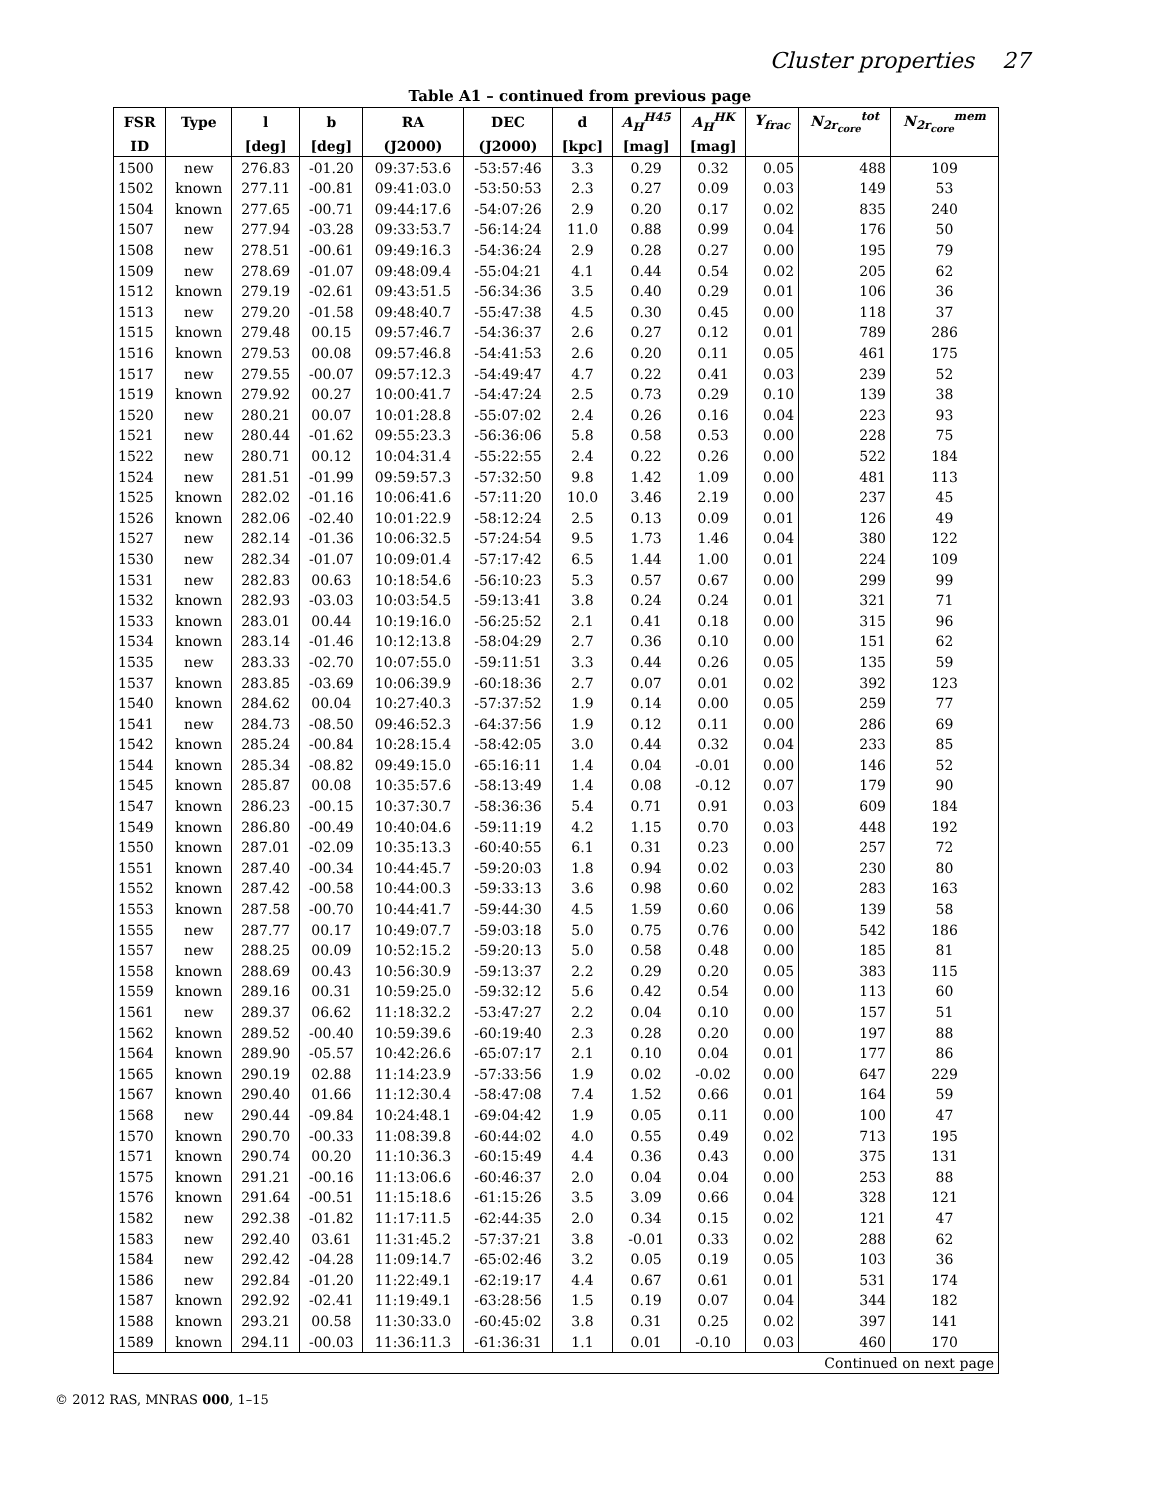Cluster properties 27
Table A1 – continued from previous page
| FSR | Type | l | b | RA | DEC | d | A<sub>H</sub><sup>H45</sup> | A<sub>H</sub><sup>HK</sup> | Y<sub>frac</sub> | N<sub>2r<sub>core</sub></sub><sup>tot</sup> | N<sub>2r<sub>core</sub></sub><sup>mem</sup> |
| --- | --- | --- | --- | --- | --- | --- | --- | --- | --- | --- | --- |
| ID | | [deg] | [deg] | (J2000) | (J2000) | [kpc] | [mag] | [mag] | | | |
| 1500 | new | 276.83 | -01.20 | 09:37:53.6 | -53:57:46 | 3.3 | 0.29 | 0.32 | 0.05 | 488 | 109 |
| 1502 | known | 277.11 | -00.81 | 09:41:03.0 | -53:50:53 | 2.3 | 0.27 | 0.09 | 0.03 | 149 | 53 |
| 1504 | known | 277.65 | -00.71 | 09:44:17.6 | -54:07:26 | 2.9 | 0.20 | 0.17 | 0.02 | 835 | 240 |
| 1507 | new | 277.94 | -03.28 | 09:33:53.7 | -56:14:24 | 11.0 | 0.88 | 0.99 | 0.04 | 176 | 50 |
| 1508 | new | 278.51 | -00.61 | 09:49:16.3 | -54:36:24 | 2.9 | 0.28 | 0.27 | 0.00 | 195 | 79 |
| 1509 | new | 278.69 | -01.07 | 09:48:09.4 | -55:04:21 | 4.1 | 0.44 | 0.54 | 0.02 | 205 | 62 |
| 1512 | known | 279.19 | -02.61 | 09:43:51.5 | -56:34:36 | 3.5 | 0.40 | 0.29 | 0.01 | 106 | 36 |
| 1513 | new | 279.20 | -01.58 | 09:48:40.7 | -55:47:38 | 4.5 | 0.30 | 0.45 | 0.00 | 118 | 37 |
| 1515 | known | 279.48 | 00.15 | 09:57:46.7 | -54:36:37 | 2.6 | 0.27 | 0.12 | 0.01 | 789 | 286 |
| 1516 | known | 279.53 | 00.08 | 09:57:46.8 | -54:41:53 | 2.6 | 0.20 | 0.11 | 0.05 | 461 | 175 |
| 1517 | new | 279.55 | -00.07 | 09:57:12.3 | -54:49:47 | 4.7 | 0.22 | 0.41 | 0.03 | 239 | 52 |
| 1519 | known | 279.92 | 00.27 | 10:00:41.7 | -54:47:24 | 2.5 | 0.73 | 0.29 | 0.10 | 139 | 38 |
| 1520 | new | 280.21 | 00.07 | 10:01:28.8 | -55:07:02 | 2.4 | 0.26 | 0.16 | 0.04 | 223 | 93 |
| 1521 | new | 280.44 | -01.62 | 09:55:23.3 | -56:36:06 | 5.8 | 0.58 | 0.53 | 0.00 | 228 | 75 |
| 1522 | new | 280.71 | 00.12 | 10:04:31.4 | -55:22:55 | 2.4 | 0.22 | 0.26 | 0.00 | 522 | 184 |
| 1524 | new | 281.51 | -01.99 | 09:59:57.3 | -57:32:50 | 9.8 | 1.42 | 1.09 | 0.00 | 481 | 113 |
| 1525 | known | 282.02 | -01.16 | 10:06:41.6 | -57:11:20 | 10.0 | 3.46 | 2.19 | 0.00 | 237 | 45 |
| 1526 | known | 282.06 | -02.40 | 10:01:22.9 | -58:12:24 | 2.5 | 0.13 | 0.09 | 0.01 | 126 | 49 |
| 1527 | new | 282.14 | -01.36 | 10:06:32.5 | -57:24:54 | 9.5 | 1.73 | 1.46 | 0.04 | 380 | 122 |
| 1530 | new | 282.34 | -01.07 | 10:09:01.4 | -57:17:42 | 6.5 | 1.44 | 1.00 | 0.01 | 224 | 109 |
| 1531 | new | 282.83 | 00.63 | 10:18:54.6 | -56:10:23 | 5.3 | 0.57 | 0.67 | 0.00 | 299 | 99 |
| 1532 | known | 282.93 | -03.03 | 10:03:54.5 | -59:13:41 | 3.8 | 0.24 | 0.24 | 0.01 | 321 | 71 |
| 1533 | known | 283.01 | 00.44 | 10:19:16.0 | -56:25:52 | 2.1 | 0.41 | 0.18 | 0.00 | 315 | 96 |
| 1534 | known | 283.14 | -01.46 | 10:12:13.8 | -58:04:29 | 2.7 | 0.36 | 0.10 | 0.00 | 151 | 62 |
| 1535 | new | 283.33 | -02.70 | 10:07:55.0 | -59:11:51 | 3.3 | 0.44 | 0.26 | 0.05 | 135 | 59 |
| 1537 | known | 283.85 | -03.69 | 10:06:39.9 | -60:18:36 | 2.7 | 0.07 | 0.01 | 0.02 | 392 | 123 |
| 1540 | known | 284.62 | 00.04 | 10:27:40.3 | -57:37:52 | 1.9 | 0.14 | 0.00 | 0.05 | 259 | 77 |
| 1541 | new | 284.73 | -08.50 | 09:46:52.3 | -64:37:56 | 1.9 | 0.12 | 0.11 | 0.00 | 286 | 69 |
| 1542 | known | 285.24 | -00.84 | 10:28:15.4 | -58:42:05 | 3.0 | 0.44 | 0.32 | 0.04 | 233 | 85 |
| 1544 | known | 285.34 | -08.82 | 09:49:15.0 | -65:16:11 | 1.4 | 0.04 | -0.01 | 0.00 | 146 | 52 |
| 1545 | known | 285.87 | 00.08 | 10:35:57.6 | -58:13:49 | 1.4 | 0.08 | -0.12 | 0.07 | 179 | 90 |
| 1547 | known | 286.23 | -00.15 | 10:37:30.7 | -58:36:36 | 5.4 | 0.71 | 0.91 | 0.03 | 609 | 184 |
| 1549 | known | 286.80 | -00.49 | 10:40:04.6 | -59:11:19 | 4.2 | 1.15 | 0.70 | 0.03 | 448 | 192 |
| 1550 | known | 287.01 | -02.09 | 10:35:13.3 | -60:40:55 | 6.1 | 0.31 | 0.23 | 0.00 | 257 | 72 |
| 1551 | known | 287.40 | -00.34 | 10:44:45.7 | -59:20:03 | 1.8 | 0.94 | 0.02 | 0.03 | 230 | 80 |
| 1552 | known | 287.42 | -00.58 | 10:44:00.3 | -59:33:13 | 3.6 | 0.98 | 0.60 | 0.02 | 283 | 163 |
| 1553 | known | 287.58 | -00.70 | 10:44:41.7 | -59:44:30 | 4.5 | 1.59 | 0.60 | 0.06 | 139 | 58 |
| 1555 | new | 287.77 | 00.17 | 10:49:07.7 | -59:03:18 | 5.0 | 0.75 | 0.76 | 0.00 | 542 | 186 |
| 1557 | new | 288.25 | 00.09 | 10:52:15.2 | -59:20:13 | 5.0 | 0.58 | 0.48 | 0.00 | 185 | 81 |
| 1558 | known | 288.69 | 00.43 | 10:56:30.9 | -59:13:37 | 2.2 | 0.29 | 0.20 | 0.05 | 383 | 115 |
| 1559 | known | 289.16 | 00.31 | 10:59:25.0 | -59:32:12 | 5.6 | 0.42 | 0.54 | 0.00 | 113 | 60 |
| 1561 | new | 289.37 | 06.62 | 11:18:32.2 | -53:47:27 | 2.2 | 0.04 | 0.10 | 0.00 | 157 | 51 |
| 1562 | known | 289.52 | -00.40 | 10:59:39.6 | -60:19:40 | 2.3 | 0.28 | 0.20 | 0.00 | 197 | 88 |
| 1564 | known | 289.90 | -05.57 | 10:42:26.6 | -65:07:17 | 2.1 | 0.10 | 0.04 | 0.01 | 177 | 86 |
| 1565 | known | 290.19 | 02.88 | 11:14:23.9 | -57:33:56 | 1.9 | 0.02 | -0.02 | 0.00 | 647 | 229 |
| 1567 | known | 290.40 | 01.66 | 11:12:30.4 | -58:47:08 | 7.4 | 1.52 | 0.66 | 0.01 | 164 | 59 |
| 1568 | new | 290.44 | -09.84 | 10:24:48.1 | -69:04:42 | 1.9 | 0.05 | 0.11 | 0.00 | 100 | 47 |
| 1570 | known | 290.70 | -00.33 | 11:08:39.8 | -60:44:02 | 4.0 | 0.55 | 0.49 | 0.02 | 713 | 195 |
| 1571 | known | 290.74 | 00.20 | 11:10:36.3 | -60:15:49 | 4.4 | 0.36 | 0.43 | 0.00 | 375 | 131 |
| 1575 | known | 291.21 | -00.16 | 11:13:06.6 | -60:46:37 | 2.0 | 0.04 | 0.04 | 0.00 | 253 | 88 |
| 1576 | known | 291.64 | -00.51 | 11:15:18.6 | -61:15:26 | 3.5 | 3.09 | 0.66 | 0.04 | 328 | 121 |
| 1582 | new | 292.38 | -01.82 | 11:17:11.5 | -62:44:35 | 2.0 | 0.34 | 0.15 | 0.02 | 121 | 47 |
| 1583 | new | 292.40 | 03.61 | 11:31:45.2 | -57:37:21 | 3.8 | -0.01 | 0.33 | 0.02 | 288 | 62 |
| 1584 | new | 292.42 | -04.28 | 11:09:14.7 | -65:02:46 | 3.2 | 0.05 | 0.19 | 0.05 | 103 | 36 |
| 1586 | new | 292.84 | -01.20 | 11:22:49.1 | -62:19:17 | 4.4 | 0.67 | 0.61 | 0.01 | 531 | 174 |
| 1587 | known | 292.92 | -02.41 | 11:19:49.1 | -63:28:56 | 1.5 | 0.19 | 0.07 | 0.04 | 344 | 182 |
| 1588 | known | 293.21 | 00.58 | 11:30:33.0 | -60:45:02 | 3.8 | 0.31 | 0.25 | 0.02 | 397 | 141 |
| 1589 | known | 294.11 | -00.03 | 11:36:11.3 | -61:36:31 | 1.1 | 0.01 | -0.10 | 0.03 | 460 | 170 |
| Continued on next page | | | | | | | | | | | |
© 2012 RAS, MNRAS 000, 1–15